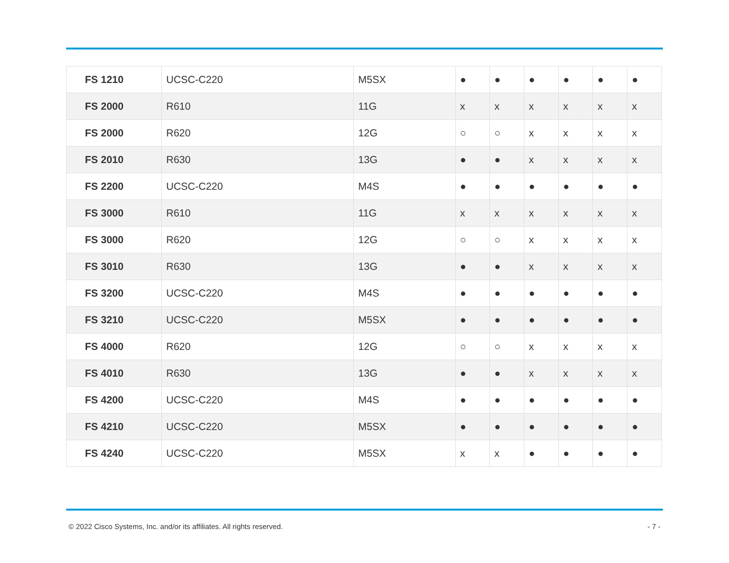| FS 1210 | UCSC-C220 | M5SX | ● | ● | ● | ● | ● | ● |
| FS 2000 | R610 | 11G | x | x | x | x | x | x |
| FS 2000 | R620 | 12G | ○ | ○ | x | x | x | x |
| FS 2010 | R630 | 13G | ● | ● | x | x | x | x |
| FS 2200 | UCSC-C220 | M4S | ● | ● | ● | ● | ● | ● |
| FS 3000 | R610 | 11G | x | x | x | x | x | x |
| FS 3000 | R620 | 12G | ○ | ○ | x | x | x | x |
| FS 3010 | R630 | 13G | ● | ● | x | x | x | x |
| FS 3200 | UCSC-C220 | M4S | ● | ● | ● | ● | ● | ● |
| FS 3210 | UCSC-C220 | M5SX | ● | ● | ● | ● | ● | ● |
| FS 4000 | R620 | 12G | ○ | ○ | x | x | x | x |
| FS 4010 | R630 | 13G | ● | ● | x | x | x | x |
| FS 4200 | UCSC-C220 | M4S | ● | ● | ● | ● | ● | ● |
| FS 4210 | UCSC-C220 | M5SX | ● | ● | ● | ● | ● | ● |
| FS 4240 | UCSC-C220 | M5SX | x | x | ● | ● | ● | ● |
© 2022 Cisco Systems, Inc. and/or its affiliates. All rights reserved. - 7 -